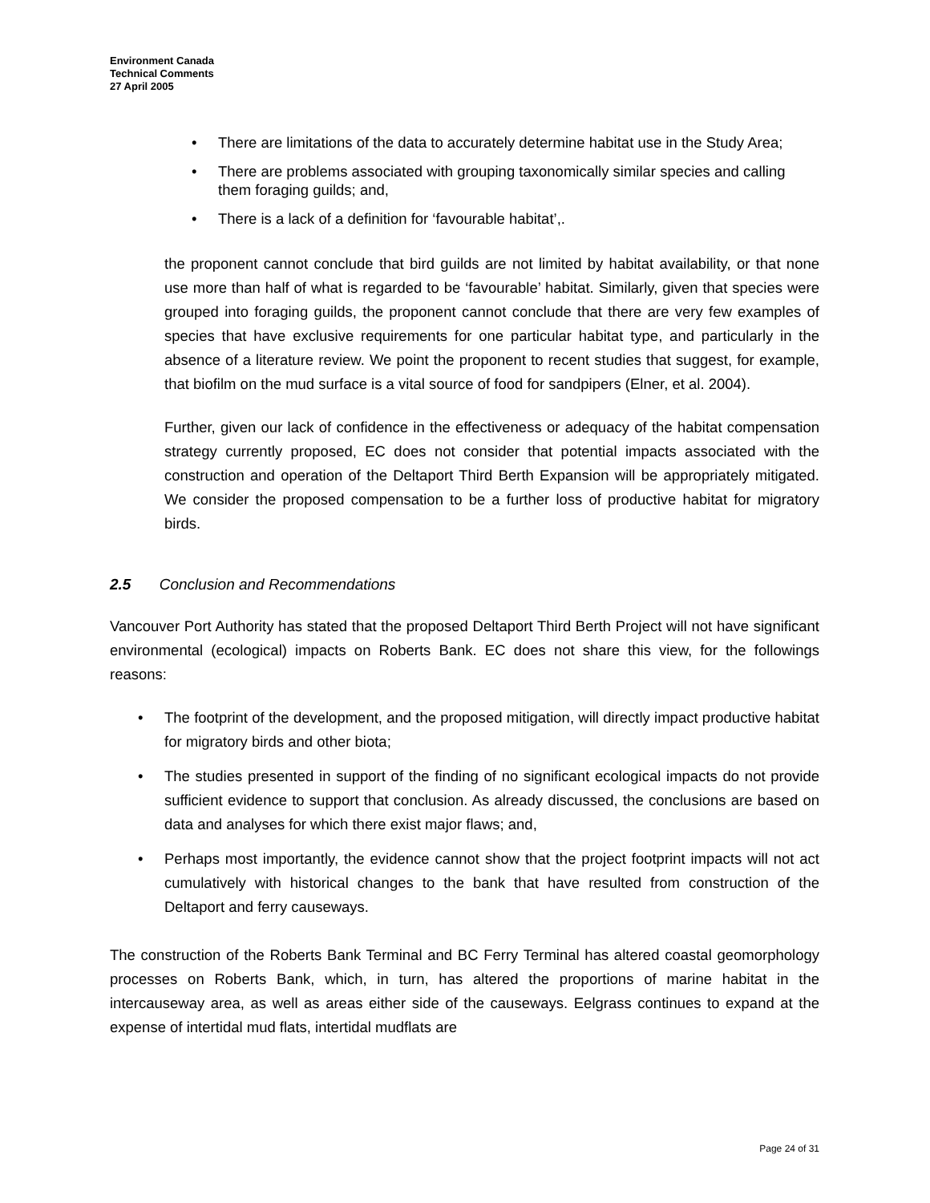Environment Canada
Technical Comments
27 April 2005
• There are limitations of the data to accurately determine habitat use in the Study Area;
• There are problems associated with grouping taxonomically similar species and calling them foraging guilds; and,
• There is a lack of a definition for ‘favourable habitat’,.
the proponent cannot conclude that bird guilds are not limited by habitat availability, or that none use more than half of what is regarded to be ‘favourable’ habitat. Similarly, given that species were grouped into foraging guilds, the proponent cannot conclude that there are very few examples of species that have exclusive requirements for one particular habitat type, and particularly in the absence of a literature review. We point the proponent to recent studies that suggest, for example, that biofilm on the mud surface is a vital source of food for sandpipers (Elner, et al. 2004).
Further, given our lack of confidence in the effectiveness or adequacy of the habitat compensation strategy currently proposed, EC does not consider that potential impacts associated with the construction and operation of the Deltaport Third Berth Expansion will be appropriately mitigated. We consider the proposed compensation to be a further loss of productive habitat for migratory birds.
2.5 Conclusion and Recommendations
Vancouver Port Authority has stated that the proposed Deltaport Third Berth Project will not have significant environmental (ecological) impacts on Roberts Bank. EC does not share this view, for the followings reasons:
• The footprint of the development, and the proposed mitigation, will directly impact productive habitat for migratory birds and other biota;
• The studies presented in support of the finding of no significant ecological impacts do not provide sufficient evidence to support that conclusion. As already discussed, the conclusions are based on data and analyses for which there exist major flaws; and,
• Perhaps most importantly, the evidence cannot show that the project footprint impacts will not act cumulatively with historical changes to the bank that have resulted from construction of the Deltaport and ferry causeways.
The construction of the Roberts Bank Terminal and BC Ferry Terminal has altered coastal geomorphology processes on Roberts Bank, which, in turn, has altered the proportions of marine habitat in the intercauseway area, as well as areas either side of the causeways. Eelgrass continues to expand at the expense of intertidal mud flats, intertidal mudflats are
Page 24 of 31